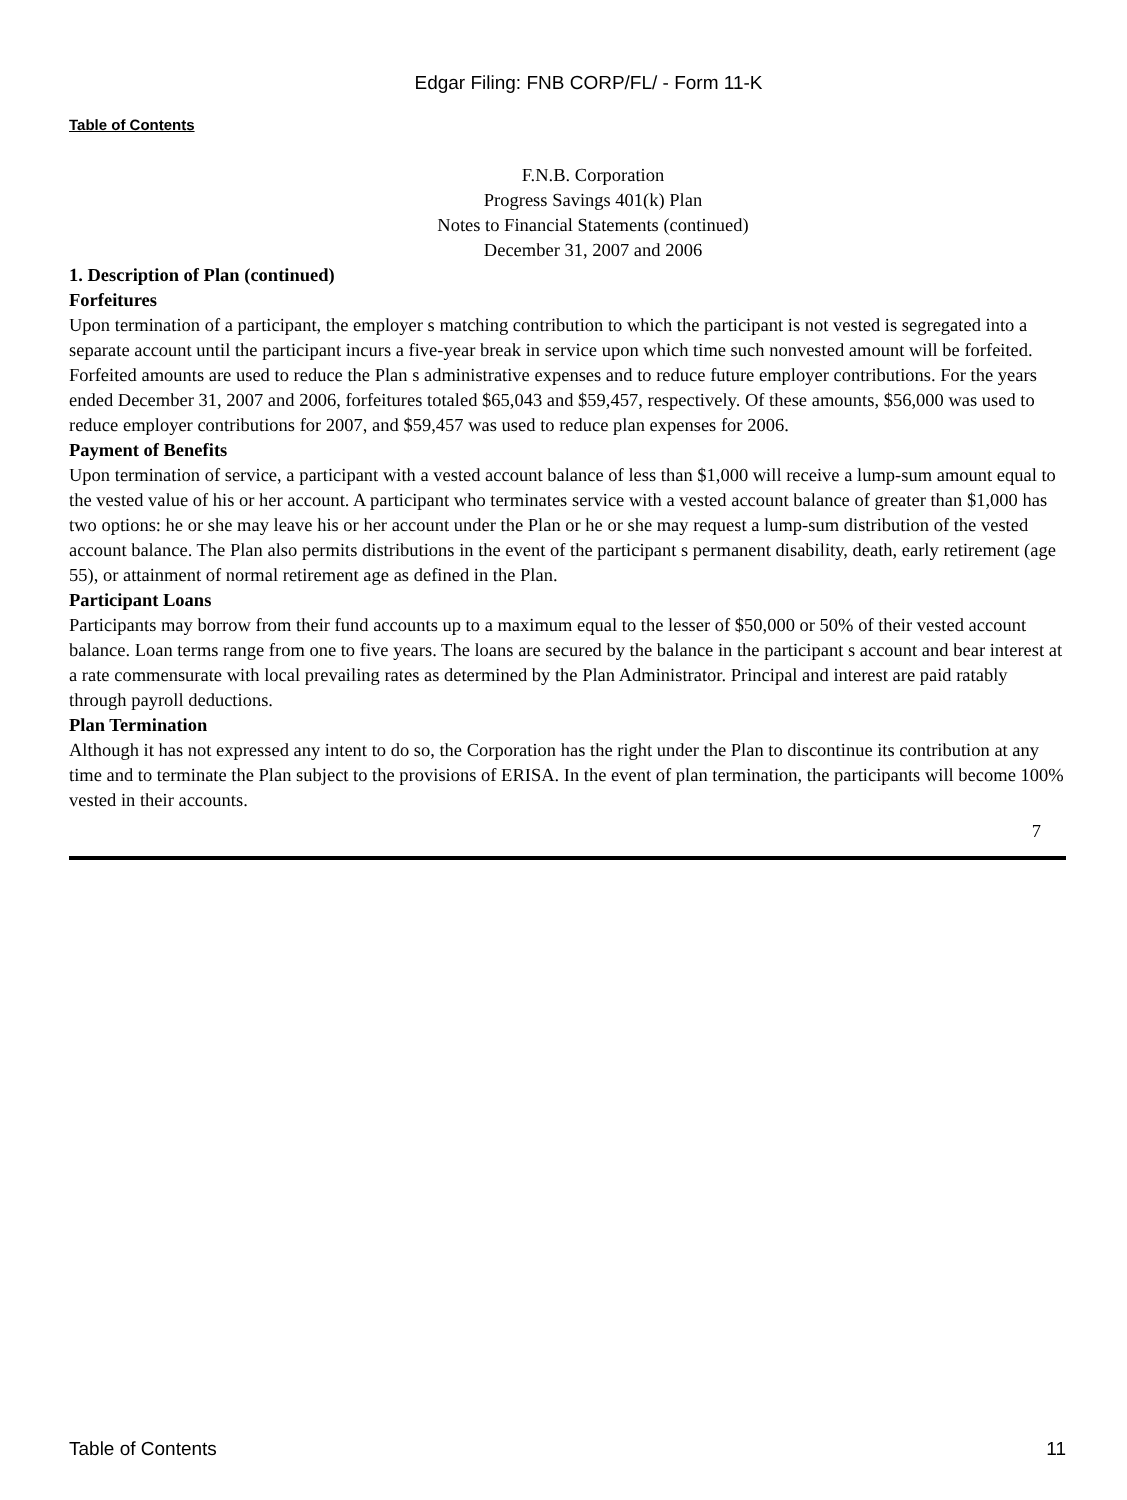Edgar Filing: FNB CORP/FL/ - Form 11-K
Table of Contents
F.N.B. Corporation
Progress Savings 401(k) Plan
Notes to Financial Statements (continued)
December 31, 2007 and 2006
1. Description of Plan (continued)
Forfeitures
Upon termination of a participant, the employer s matching contribution to which the participant is not vested is segregated into a separate account until the participant incurs a five-year break in service upon which time such nonvested amount will be forfeited. Forfeited amounts are used to reduce the Plan s administrative expenses and to reduce future employer contributions. For the years ended December 31, 2007 and 2006, forfeitures totaled $65,043 and $59,457, respectively. Of these amounts, $56,000 was used to reduce employer contributions for 2007, and $59,457 was used to reduce plan expenses for 2006.
Payment of Benefits
Upon termination of service, a participant with a vested account balance of less than $1,000 will receive a lump-sum amount equal to the vested value of his or her account. A participant who terminates service with a vested account balance of greater than $1,000 has two options: he or she may leave his or her account under the Plan or he or she may request a lump-sum distribution of the vested account balance. The Plan also permits distributions in the event of the participant s permanent disability, death, early retirement (age 55), or attainment of normal retirement age as defined in the Plan.
Participant Loans
Participants may borrow from their fund accounts up to a maximum equal to the lesser of $50,000 or 50% of their vested account balance. Loan terms range from one to five years. The loans are secured by the balance in the participant s account and bear interest at a rate commensurate with local prevailing rates as determined by the Plan Administrator. Principal and interest are paid ratably through payroll deductions.
Plan Termination
Although it has not expressed any intent to do so, the Corporation has the right under the Plan to discontinue its contribution at any time and to terminate the Plan subject to the provisions of ERISA. In the event of plan termination, the participants will become 100% vested in their accounts.
7
Table of Contents 11